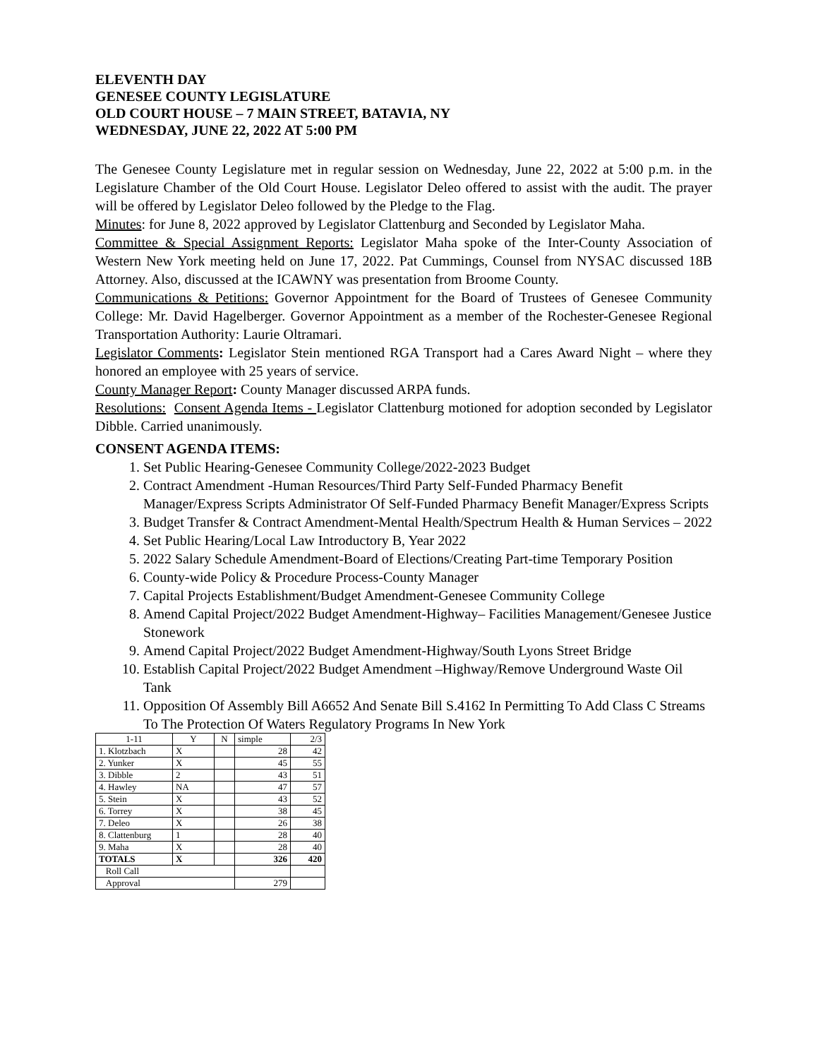ELEVENTH DAY
GENESEE COUNTY LEGISLATURE
OLD COURT HOUSE – 7 MAIN STREET, BATAVIA, NY
WEDNESDAY, JUNE 22, 2022 AT 5:00 PM
The Genesee County Legislature met in regular session on Wednesday, June 22, 2022 at 5:00 p.m. in the Legislature Chamber of the Old Court House. Legislator Deleo offered to assist with the audit. The prayer will be offered by Legislator Deleo followed by the Pledge to the Flag.
Minutes: for June 8, 2022 approved by Legislator Clattenburg and Seconded by Legislator Maha.
Committee & Special Assignment Reports: Legislator Maha spoke of the Inter-County Association of Western New York meeting held on June 17, 2022. Pat Cummings, Counsel from NYSAC discussed 18B Attorney. Also, discussed at the ICAWNY was presentation from Broome County.
Communications & Petitions: Governor Appointment for the Board of Trustees of Genesee Community College: Mr. David Hagelberger. Governor Appointment as a member of the Rochester-Genesee Regional Transportation Authority: Laurie Oltramari.
Legislator Comments: Legislator Stein mentioned RGA Transport had a Cares Award Night – where they honored an employee with 25 years of service.
County Manager Report: County Manager discussed ARPA funds.
Resolutions: Consent Agenda Items - Legislator Clattenburg motioned for adoption seconded by Legislator Dibble. Carried unanimously.
CONSENT AGENDA ITEMS:
1. Set Public Hearing-Genesee Community College/2022-2023 Budget
2. Contract Amendment -Human Resources/Third Party Self-Funded Pharmacy Benefit Manager/Express Scripts Administrator Of Self-Funded Pharmacy Benefit Manager/Express Scripts
3. Budget Transfer & Contract Amendment-Mental Health/Spectrum Health & Human Services – 2022
4. Set Public Hearing/Local Law Introductory B, Year 2022
5. 2022 Salary Schedule Amendment-Board of Elections/Creating Part-time Temporary Position
6. County-wide Policy & Procedure Process-County Manager
7. Capital Projects Establishment/Budget Amendment-Genesee Community College
8. Amend Capital Project/2022 Budget Amendment-Highway– Facilities Management/Genesee Justice Stonework
9. Amend Capital Project/2022 Budget Amendment-Highway/South Lyons Street Bridge
10. Establish Capital Project/2022 Budget Amendment –Highway/Remove Underground Waste Oil Tank
11. Opposition Of Assembly Bill A6652 And Senate Bill S.4162 In Permitting To Add Class C Streams To The Protection Of Waters Regulatory Programs In New York
| 1-11 | Y | N | simple | 2/3 |
| --- | --- | --- | --- | --- |
| 1. Klotzbach | X | | 28 | 42 |
| 2. Yunker | X | | 45 | 55 |
| 3. Dibble | 2 | | 43 | 51 |
| 4. Hawley | NA | | 47 | 57 |
| 5. Stein | X | | 43 | 52 |
| 6. Torrey | X | | 38 | 45 |
| 7. Deleo | X | | 26 | 38 |
| 8. Clattenburg | 1 | | 28 | 40 |
| 9. Maha | X | | 28 | 40 |
| TOTALS | X | | 326 | 420 |
| Roll Call | | | | |
| Approval | | | 279 | |